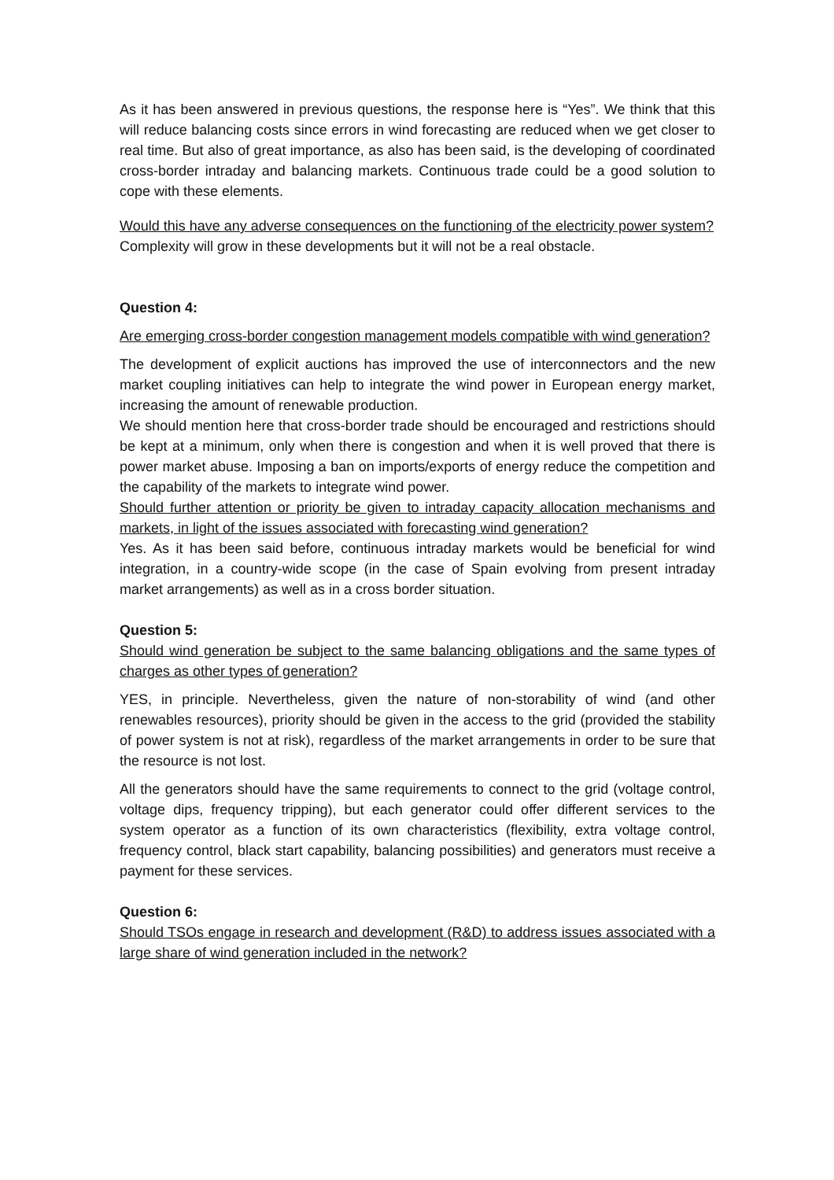As it has been answered in previous questions, the response here is “Yes”. We think that this will reduce balancing costs since errors in wind forecasting are reduced when we get closer to real time. But also of great importance, as also has been said, is the developing of coordinated cross-border intraday and balancing markets. Continuous trade could be a good solution to cope with these elements.
Would this have any adverse consequences on the functioning of the electricity power system?
Complexity will grow in these developments but it will not be a real obstacle.
Question 4:
Are emerging cross-border congestion management models compatible with wind generation?
The development of explicit auctions has improved the use of interconnectors and the new market coupling initiatives can help to integrate the wind power in European energy market, increasing the amount of renewable production.
We should mention here that cross-border trade should be encouraged and restrictions should be kept at a minimum, only when there is congestion and when it is well proved that there is power market abuse. Imposing a ban on imports/exports of energy reduce the competition and the capability of the markets to integrate wind power.
Should further attention or priority be given to intraday capacity allocation mechanisms and markets, in light of the issues associated with forecasting wind generation?
Yes. As it has been said before, continuous intraday markets would be beneficial for wind integration, in a country-wide scope (in the case of Spain evolving from present intraday market arrangements) as well as in a cross border situation.
Question 5:
Should wind generation be subject to the same balancing obligations and the same types of charges as other types of generation?
YES, in principle. Nevertheless, given the nature of non-storability of wind (and other renewables resources), priority should be given in the access to the grid (provided the stability of power system is not at risk), regardless of the market arrangements in order to be sure that the resource is not lost.
All the generators should have the same requirements to connect to the grid (voltage control, voltage dips, frequency tripping), but each generator could offer different services to the system operator as a function of its own characteristics (flexibility, extra voltage control, frequency control, black start capability, balancing possibilities) and generators must receive a payment for these services.
Question 6:
Should TSOs engage in research and development (R&D) to address issues associated with a large share of wind generation included in the network?